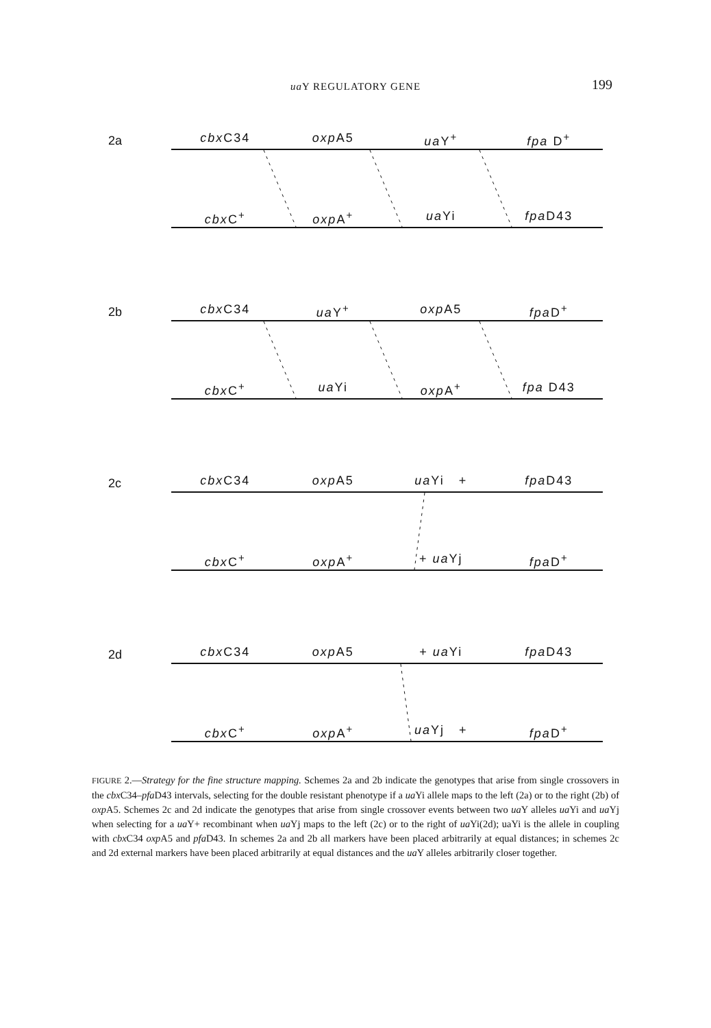ua Y REGULATORY GENE
199
2a cbx C34 oxp A5 ua Y<sup>+</sup> fpa D<sup>+</sup>
cbx C<sup>+</sup> oxp A<sup>+</sup> ua Yi fpa D43
2b cbx C34 ua Y<sup>+</sup> oxp A5 fpa D<sup>+</sup>
cbx C<sup>+</sup> ua Yi oxp A<sup>+</sup> fpa D43
2c cbx C34 oxp A5 ua Yi + fpa D43
cbx C<sup>+</sup> oxp A<sup>+</sup> + ua Yj fpa D<sup>+</sup>
2d cbx C34 oxp A5 + ua Yi fpa D43
cbx C<sup>+</sup> oxp A<sup>+</sup> ua Yj + fpa D<sup>+</sup>
FIGURE 2.—Strategy for the fine structure mapping. Schemes 2a and 2b indicate the genotypes that arise from single crossovers in the cbx C34–pfa D43 intervals, selecting for the double resistant phenotype if a ua Yi allele maps to the left (2a) or to the right (2b) of oxp A5. Schemes 2c and 2d indicate the genotypes that arise from single crossover events between two ua Y alleles ua Yi and ua Yj when selecting for a ua Y+ recombinant when ua Yj maps to the left (2c) or to the right of ua Yi(2d); uaYi is the allele in coupling with cbx C34 oxp A5 and pfa D43. In schemes 2a and 2b all markers have been placed arbitrarily at equal distances; in schemes 2c and 2d external markers have been placed arbitrarily at equal distances and the ua Y alleles arbitrarily closer together.